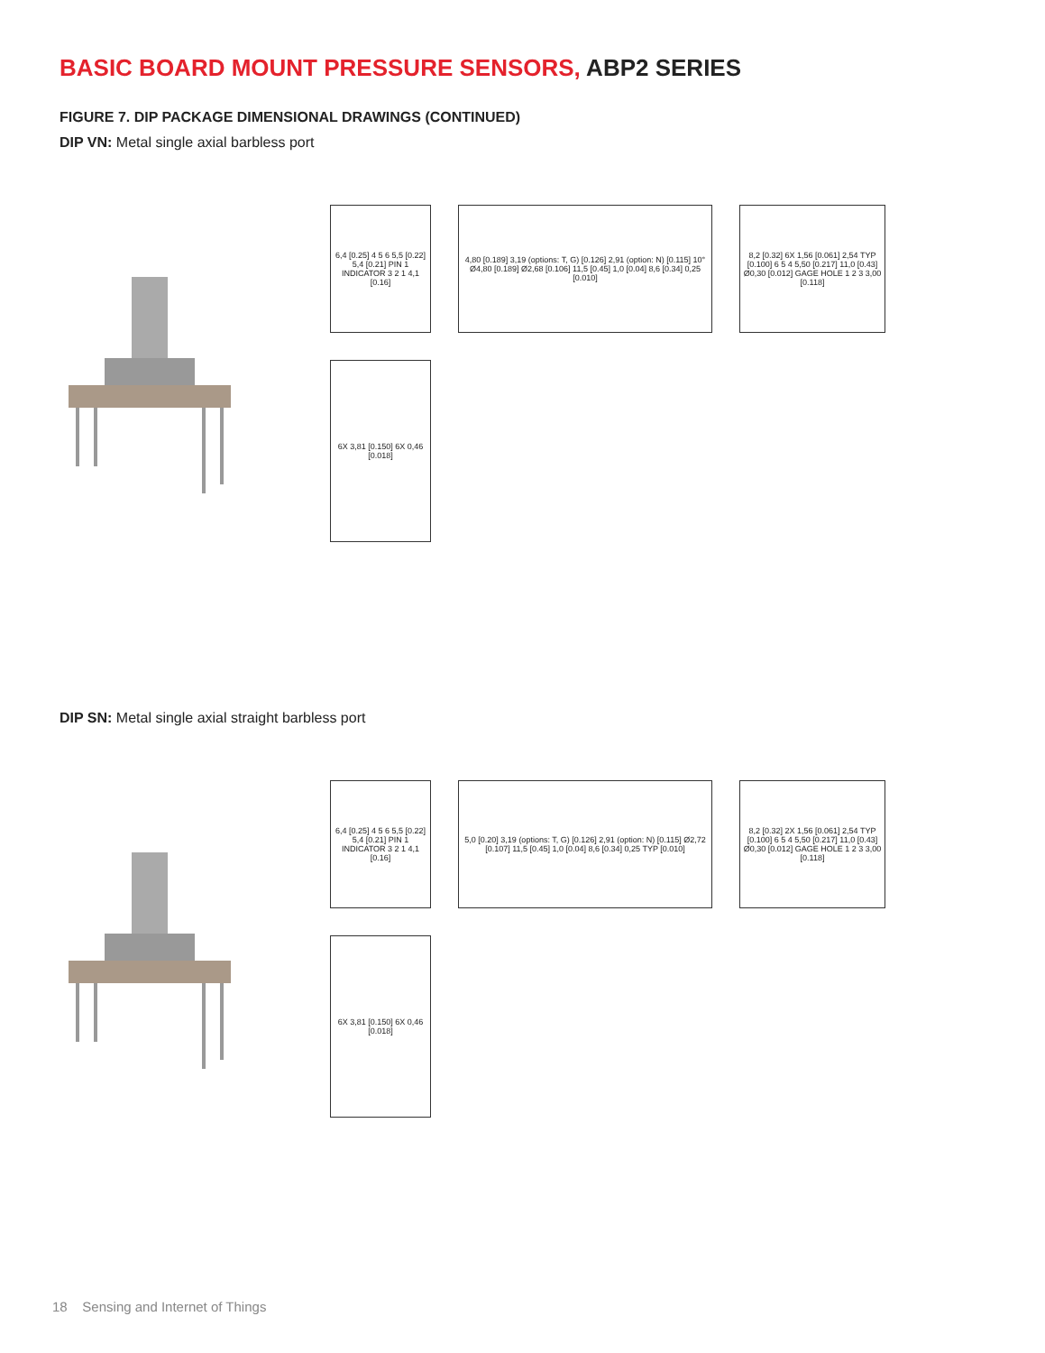BASIC BOARD MOUNT PRESSURE SENSORS, ABP2 SERIES
FIGURE 7. DIP PACKAGE DIMENSIONAL DRAWINGS (CONTINUED)
DIP VN: Metal single axial barbless port
6,4 [0.25] 4 5 6 5,5 [0.22] 5,4 [0.21] PIN 1 INDICATOR 3 2 1 4,1 [0.16]
4,80 [0.189] 3,19 (options: T, G) [0.126] 2,91 (option: N) [0.115] 10° Ø4,80 [0.189] Ø2,68 [0.106] 11,5 [0.45] 1,0 [0.04] 8,6 [0.34] 0,25 [0.010]
8,2 [0.32] 6X 1,56 [0.061] 2,54 TYP [0.100] 6 5 4 5,50 [0.217] 11,0 [0.43] Ø0,30 [0.012] GAGE HOLE 1 2 3 3,00 [0.118]
6X 3,81 [0.150] 6X 0,46 [0.018]
DIP SN: Metal single axial straight barbless port
6,4 [0.25] 4 5 6 5,5 [0.22] 5,4 [0.21] PIN 1 INDICATOR 3 2 1 4,1 [0.16]
5,0 [0.20] 3,19 (options: T, G) [0.126] 2,91 (option: N) [0.115] Ø2,72 [0.107] 11,5 [0.45] 1,0 [0.04] 8,6 [0.34] 0,25 TYP [0.010]
8,2 [0.32] 2X 1,56 [0.061] 2,54 TYP [0.100] 6 5 4 5,50 [0.217] 11,0 [0.43] Ø0,30 [0.012] GAGE HOLE 1 2 3 3,00 [0.118]
6X 3,81 [0.150] 6X 0,46 [0.018]
18 Sensing and Internet of Things